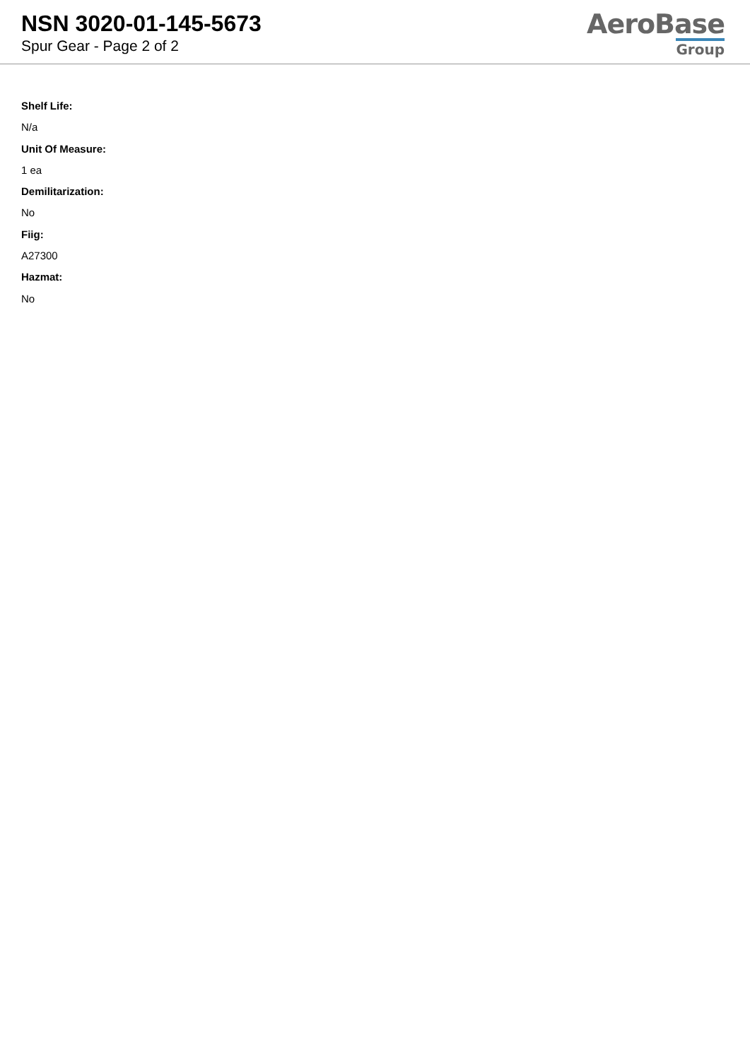NSN 3020-01-145-5673
Spur Gear - Page 2 of 2
AeroBase
Group
Shelf Life:
N/a
Unit Of Measure:
1 ea
Demilitarization:
No
Fiig:
A27300
Hazmat:
No